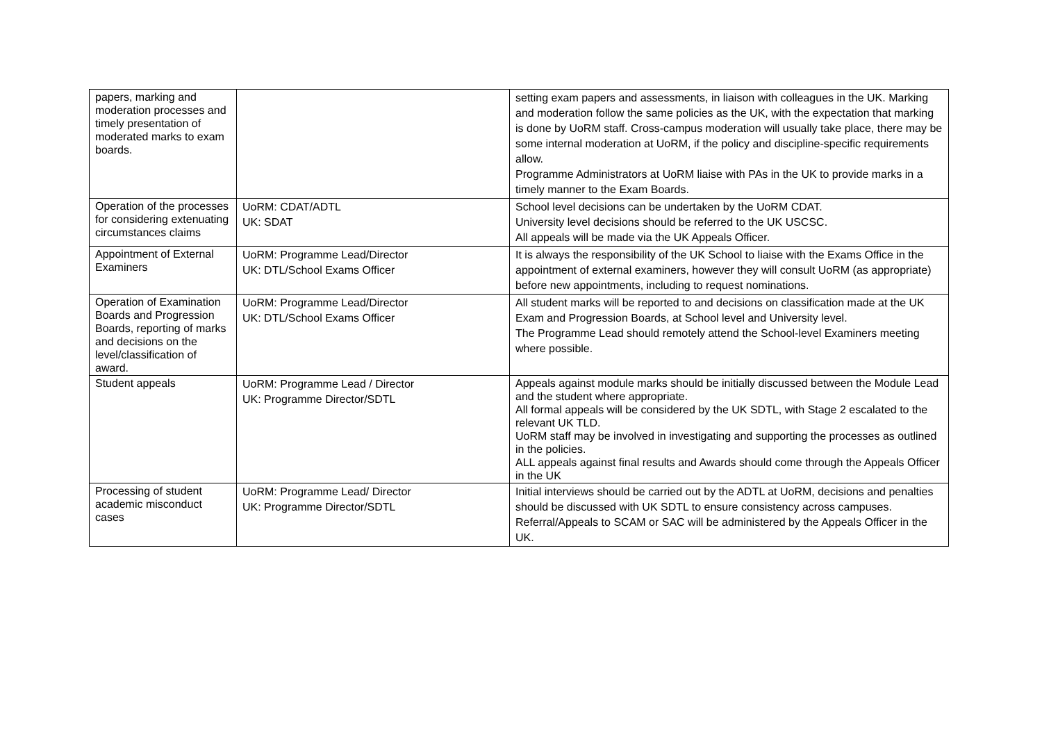| papers, marking and moderation processes and timely presentation of moderated marks to exam boards. | | setting exam papers and assessments, in liaison with colleagues in the UK. Marking and moderation follow the same policies as the UK, with the expectation that marking is done by UoRM staff. Cross-campus moderation will usually take place, there may be some internal moderation at UoRM, if the policy and discipline-specific requirements allow. Programme Administrators at UoRM liaise with PAs in the UK to provide marks in a timely manner to the Exam Boards. |
| Operation of the processes for considering extenuating circumstances claims | UoRM: CDAT/ADTL UK: SDAT | School level decisions can be undertaken by the UoRM CDAT. University level decisions should be referred to the UK USCSC. All appeals will be made via the UK Appeals Officer. |
| Appointment of External Examiners | UoRM: Programme Lead/Director UK: DTL/School Exams Officer | It is always the responsibility of the UK School to liaise with the Exams Office in the appointment of external examiners, however they will consult UoRM (as appropriate) before new appointments, including to request nominations. |
| Operation of Examination Boards and Progression Boards, reporting of marks and decisions on the level/classification of award. | UoRM: Programme Lead/Director UK: DTL/School Exams Officer | All student marks will be reported to and decisions on classification made at the UK Exam and Progression Boards, at School level and University level. The Programme Lead should remotely attend the School-level Examiners meeting where possible. |
| Student appeals | UoRM: Programme Lead / Director UK: Programme Director/SDTL | Appeals against module marks should be initially discussed between the Module Lead and the student where appropriate. All formal appeals will be considered by the UK SDTL, with Stage 2 escalated to the relevant UK TLD. UoRM staff may be involved in investigating and supporting the processes as outlined in the policies. ALL appeals against final results and Awards should come through the Appeals Officer in the UK |
| Processing of student academic misconduct cases | UoRM: Programme Lead/ Director UK: Programme Director/SDTL | Initial interviews should be carried out by the ADTL at UoRM, decisions and penalties should be discussed with UK SDTL to ensure consistency across campuses. Referral/Appeals to SCAM or SAC will be administered by the Appeals Officer in the UK. |